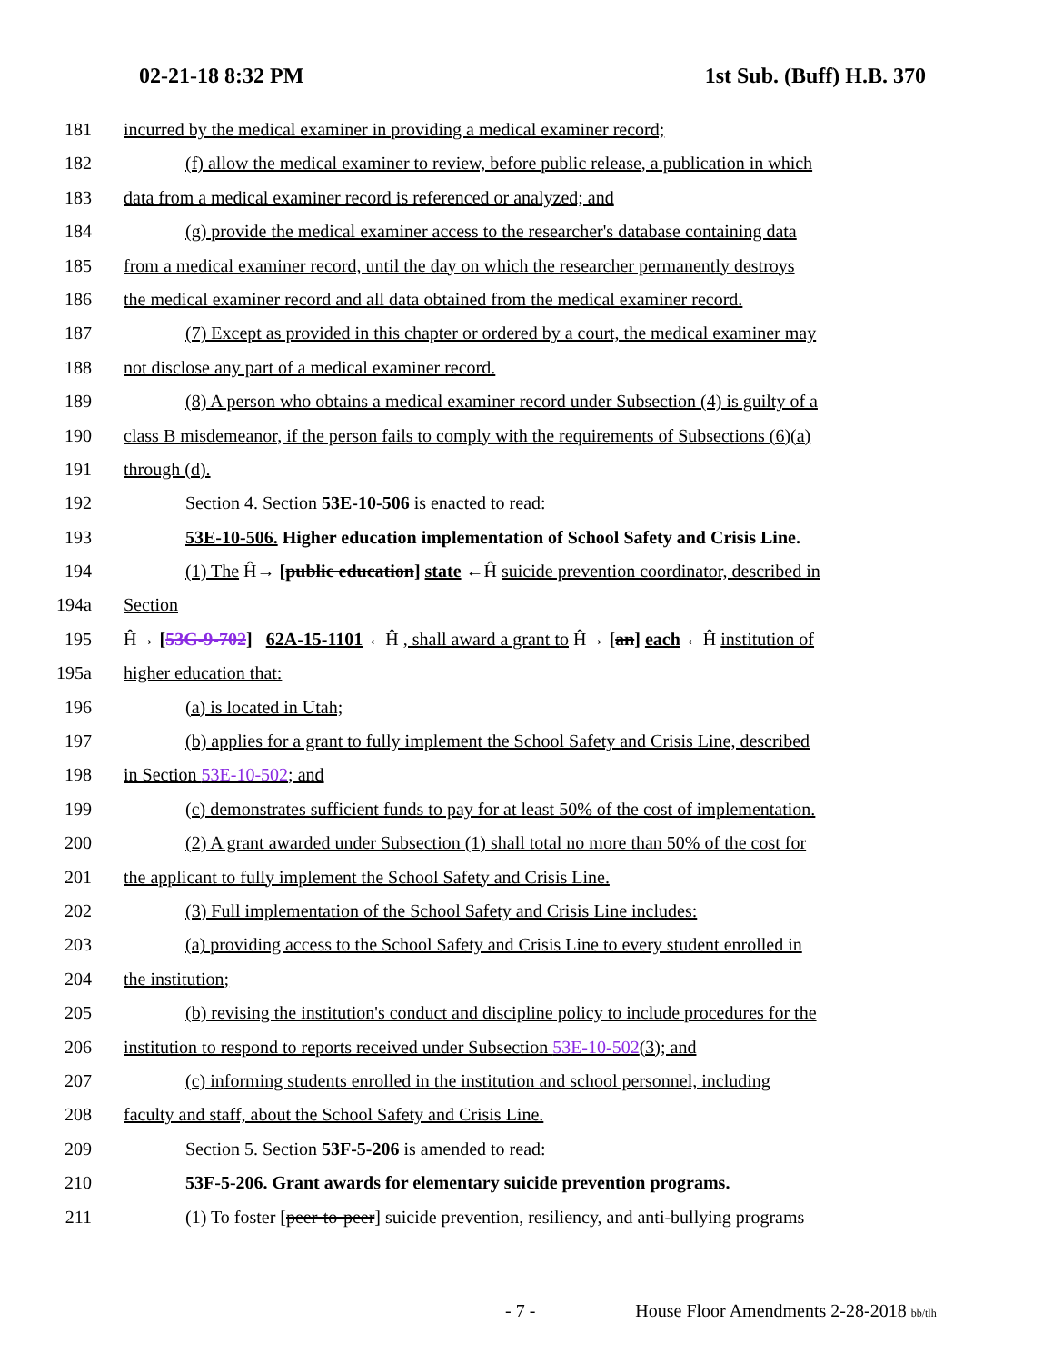02-21-18 8:32 PM 1st Sub. (Buff) H.B. 370
181 incurred by the medical examiner in providing a medical examiner record;
182 (f) allow the medical examiner to review, before public release, a publication in which
183 data from a medical examiner record is referenced or analyzed; and
184 (g) provide the medical examiner access to the researcher's database containing data
185 from a medical examiner record, until the day on which the researcher permanently destroys
186 the medical examiner record and all data obtained from the medical examiner record.
187 (7) Except as provided in this chapter or ordered by a court, the medical examiner may
188 not disclose any part of a medical examiner record.
189 (8) A person who obtains a medical examiner record under Subsection (4) is guilty of a
190 class B misdemeanor, if the person fails to comply with the requirements of Subsections (6)(a)
191 through (d).
192 Section 4. Section 53E-10-506 is enacted to read:
193 53E-10-506. Higher education implementation of School Safety and Crisis Line.
194 (1) The Ĥ→ [public education] state ←Ĥ suicide prevention coordinator, described in
194a Section
195 Ĥ→ [53G-9-702] 62A-15-1101 ←Ĥ , shall award a grant to Ĥ→ [an] each ←Ĥ institution of
195a higher education that:
196 (a) is located in Utah;
197 (b) applies for a grant to fully implement the School Safety and Crisis Line, described
198 in Section 53E-10-502; and
199 (c) demonstrates sufficient funds to pay for at least 50% of the cost of implementation.
200 (2) A grant awarded under Subsection (1) shall total no more than 50% of the cost for
201 the applicant to fully implement the School Safety and Crisis Line.
202 (3) Full implementation of the School Safety and Crisis Line includes:
203 (a) providing access to the School Safety and Crisis Line to every student enrolled in
204 the institution;
205 (b) revising the institution's conduct and discipline policy to include procedures for the
206 institution to respond to reports received under Subsection 53E-10-502(3); and
207 (c) informing students enrolled in the institution and school personnel, including
208 faculty and staff, about the School Safety and Crisis Line.
209 Section 5. Section 53F-5-206 is amended to read:
210 53F-5-206. Grant awards for elementary suicide prevention programs.
211 (1) To foster [peer-to-peer] suicide prevention, resiliency, and anti-bullying programs
- 7 - House Floor Amendments 2-28-2018 bb/tlh